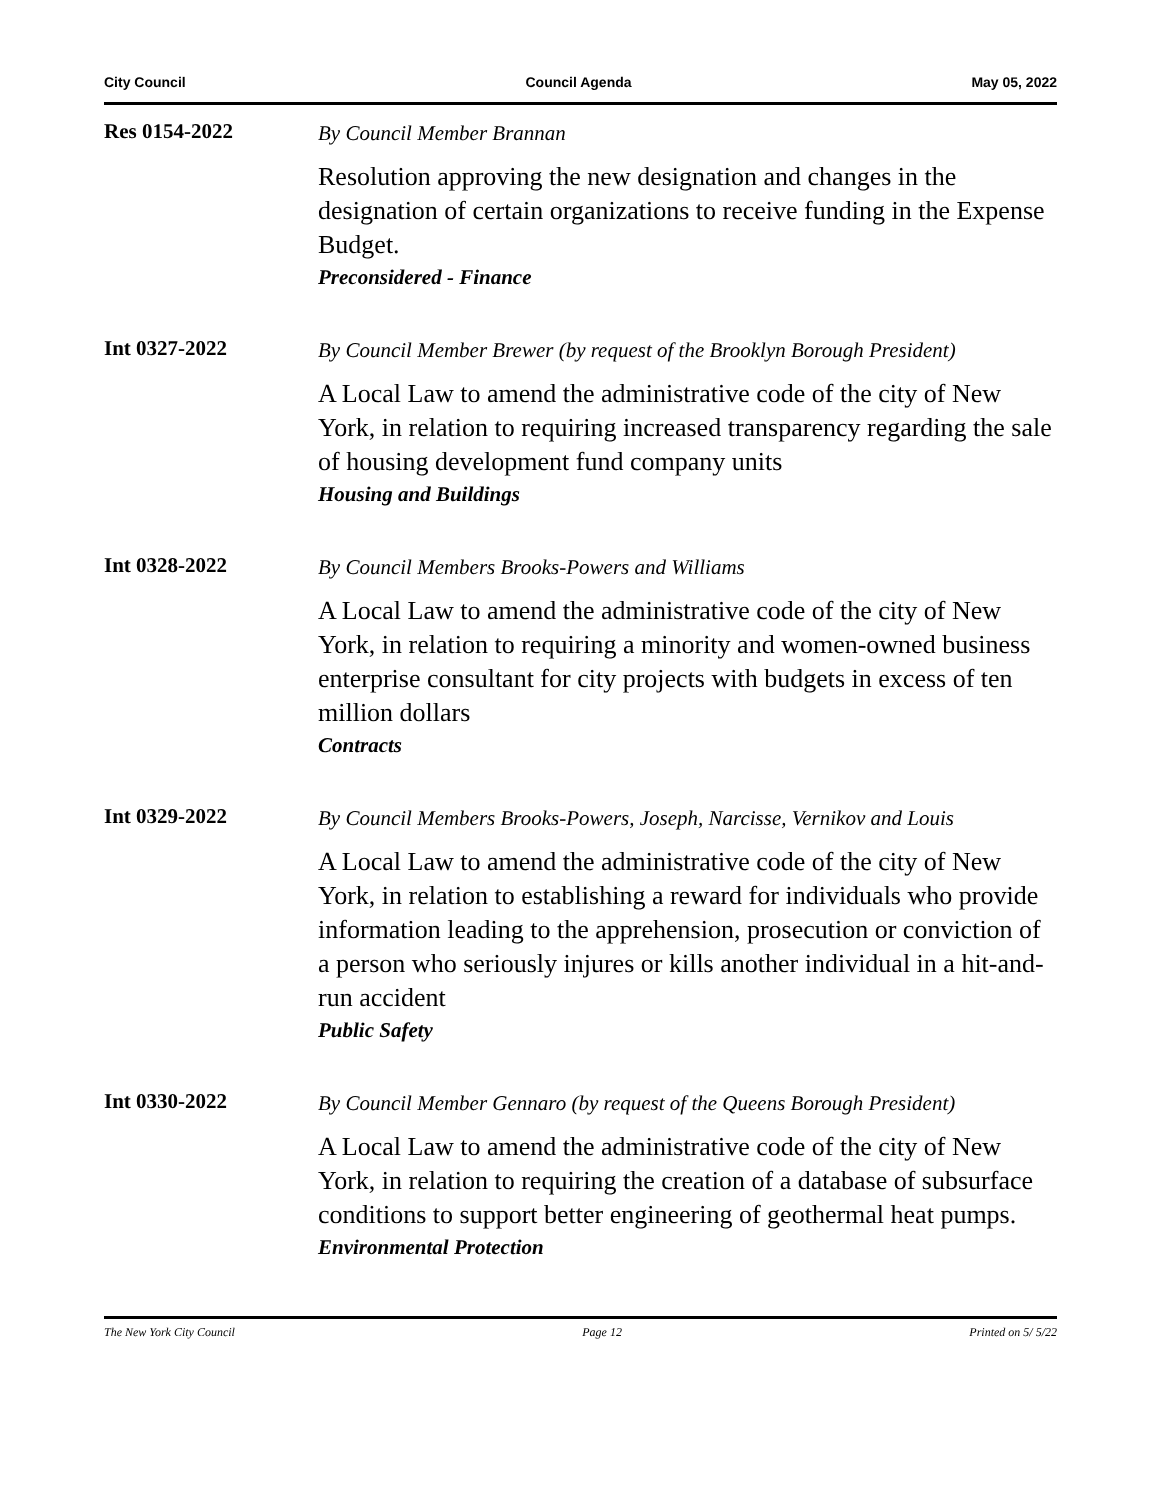City Council Council Agenda May 05, 2022
Res 0154-2022
By Council Member Brannan
Resolution approving the new designation and changes in the designation of certain organizations to receive funding in the Expense Budget.
Preconsidered - Finance
Int 0327-2022
By Council Member Brewer (by request of the Brooklyn Borough President)
A Local Law to amend the administrative code of the city of New York, in relation to requiring increased transparency regarding the sale of housing development fund company units
Housing and Buildings
Int 0328-2022
By Council Members Brooks-Powers and Williams
A Local Law to amend the administrative code of the city of New York, in relation to requiring a minority and women-owned business enterprise consultant for city projects with budgets in excess of ten million dollars
Contracts
Int 0329-2022
By Council Members Brooks-Powers, Joseph, Narcisse, Vernikov and Louis
A Local Law to amend the administrative code of the city of New York, in relation to establishing a reward for individuals who provide information leading to the apprehension, prosecution or conviction of a person who seriously injures or kills another individual in a hit-and-run accident
Public Safety
Int 0330-2022
By Council Member Gennaro (by request of the Queens Borough President)
A Local Law to amend the administrative code of the city of New York, in relation to requiring the creation of a database of subsurface conditions to support better engineering of geothermal heat pumps.
Environmental Protection
The New York City Council Page 12 Printed on 5/ 5/22